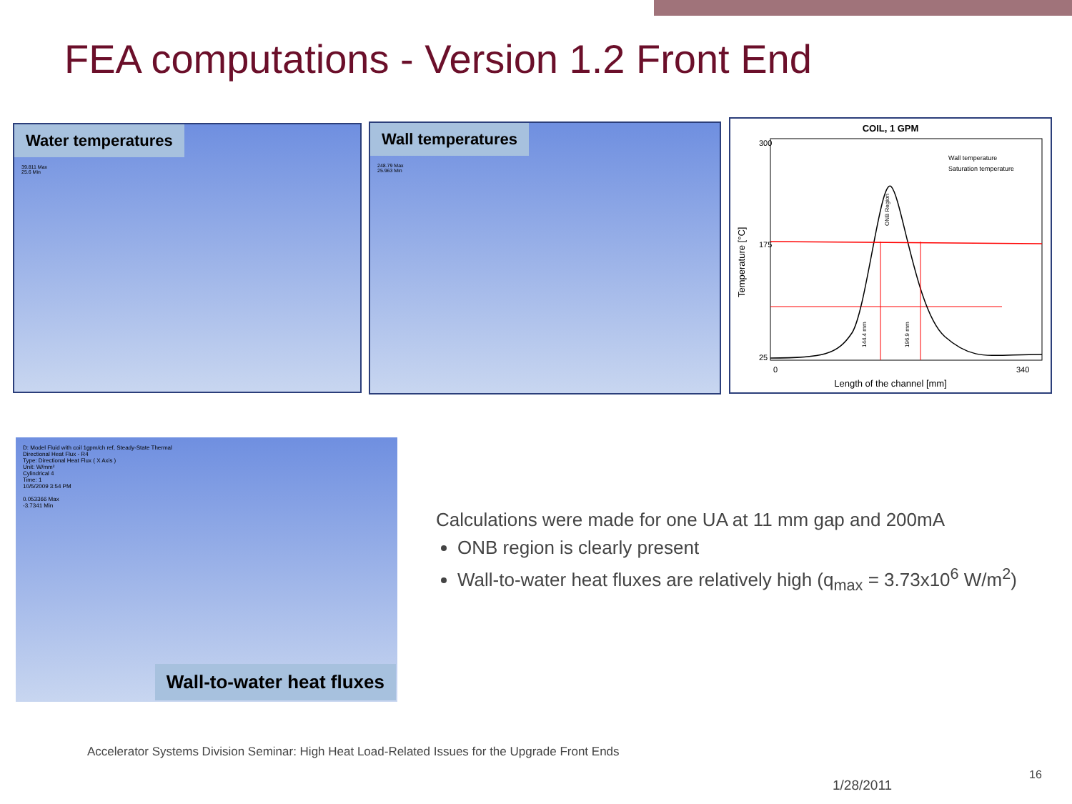FEA computations - Version 1.2 Front End
Water temperatures
39.811 Max
25.6 Min
Wall temperatures
248.79 Max
25.963 Min
COIL, 1 GPM
300
175
25
0
340
Length of the channel [mm]
Temperature [°C]
Wall temperature
Saturation temperature
ONB Region
144.4 mm
196.9 mm
D: Model Fluid with coil 1gpm/ch ref, Steady-State Thermal
Directional Heat Flux - R4
Type: Directional Heat Flux ( X Axis )
Unit: W/mm²
Cylindrical 4
Time: 1
10/5/2009 3:54 PM
0.053366 Max
-3.7341 Min
Wall-to-water heat fluxes
Calculations were made for one UA at 11 mm gap and 200mA
ONB region is clearly present
Wall-to-water heat fluxes are relatively high (q<sub>max</sub> = 3.73x10<sup>6</sup> W/m<sup>2</sup>)
Accelerator Systems Division Seminar: High Heat Load-Related Issues for the Upgrade Front Ends
1/28/2011
16